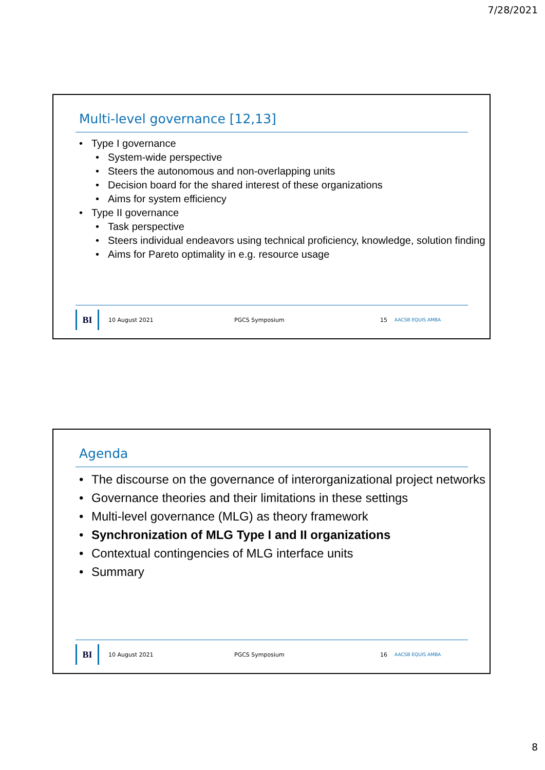7/28/2021
Multi-level governance [12,13]
Type I governance
System-wide perspective
Steers the autonomous and non-overlapping units
Decision board for the shared interest of these organizations
Aims for system efficiency
Type II governance
Task perspective
Steers individual endeavors using technical proficiency, knowledge, solution finding
Aims for Pareto optimality in e.g. resource usage
BI
10 August 2021 PGCS Symposium 15 AACSB EQUIS AMBA
Agenda
The discourse on the governance of interorganizational project networks
Governance theories and their limitations in these settings
Multi-level governance (MLG) as theory framework
Synchronization of MLG Type I and II organizations
Contextual contingencies of MLG interface units
Summary
BI
10 August 2021 PGCS Symposium 16 AACSB EQUIS AMBA
8